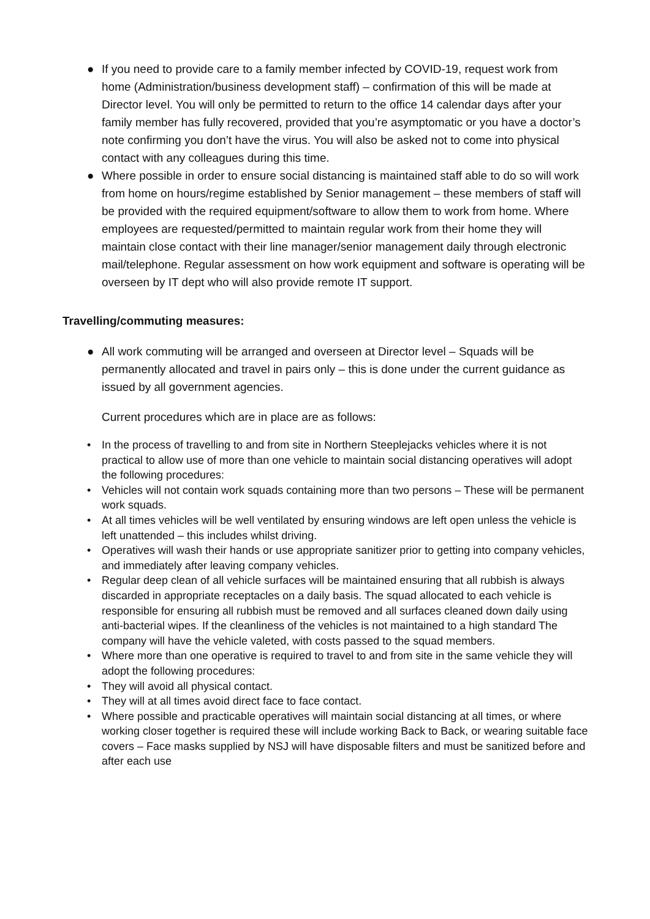● If you need to provide care to a family member infected by COVID-19, request work from home (Administration/business development staff) – confirmation of this will be made at Director level. You will only be permitted to return to the office 14 calendar days after your family member has fully recovered, provided that you’re asymptomatic or you have a doctor’s note confirming you don’t have the virus. You will also be asked not to come into physical contact with any colleagues during this time.
● Where possible in order to ensure social distancing is maintained staff able to do so will work from home on hours/regime established by Senior management – these members of staff will be provided with the required equipment/software to allow them to work from home. Where employees are requested/permitted to maintain regular work from their home they will maintain close contact with their line manager/senior management daily through electronic mail/telephone. Regular assessment on how work equipment and software is operating will be overseen by IT dept who will also provide remote IT support.
Travelling/commuting measures:
● All work commuting will be arranged and overseen at Director level – Squads will be permanently allocated and travel in pairs only – this is done under the current guidance as issued by all government agencies.
Current procedures which are in place are as follows:
• In the process of travelling to and from site in Northern Steeplejacks vehicles where it is not practical to allow use of more than one vehicle to maintain social distancing operatives will adopt the following procedures:
• Vehicles will not contain work squads containing more than two persons – These will be permanent work squads.
• At all times vehicles will be well ventilated by ensuring windows are left open unless the vehicle is left unattended – this includes whilst driving.
• Operatives will wash their hands or use appropriate sanitizer prior to getting into company vehicles, and immediately after leaving company vehicles.
• Regular deep clean of all vehicle surfaces will be maintained ensuring that all rubbish is always discarded in appropriate receptacles on a daily basis. The squad allocated to each vehicle is responsible for ensuring all rubbish must be removed and all surfaces cleaned down daily using anti-bacterial wipes. If the cleanliness of the vehicles is not maintained to a high standard The company will have the vehicle valeted, with costs passed to the squad members.
• Where more than one operative is required to travel to and from site in the same vehicle they will adopt the following procedures:
• They will avoid all physical contact.
• They will at all times avoid direct face to face contact.
• Where possible and practicable operatives will maintain social distancing at all times, or where working closer together is required these will include working Back to Back, or wearing suitable face covers – Face masks supplied by NSJ will have disposable filters and must be sanitized before and after each use